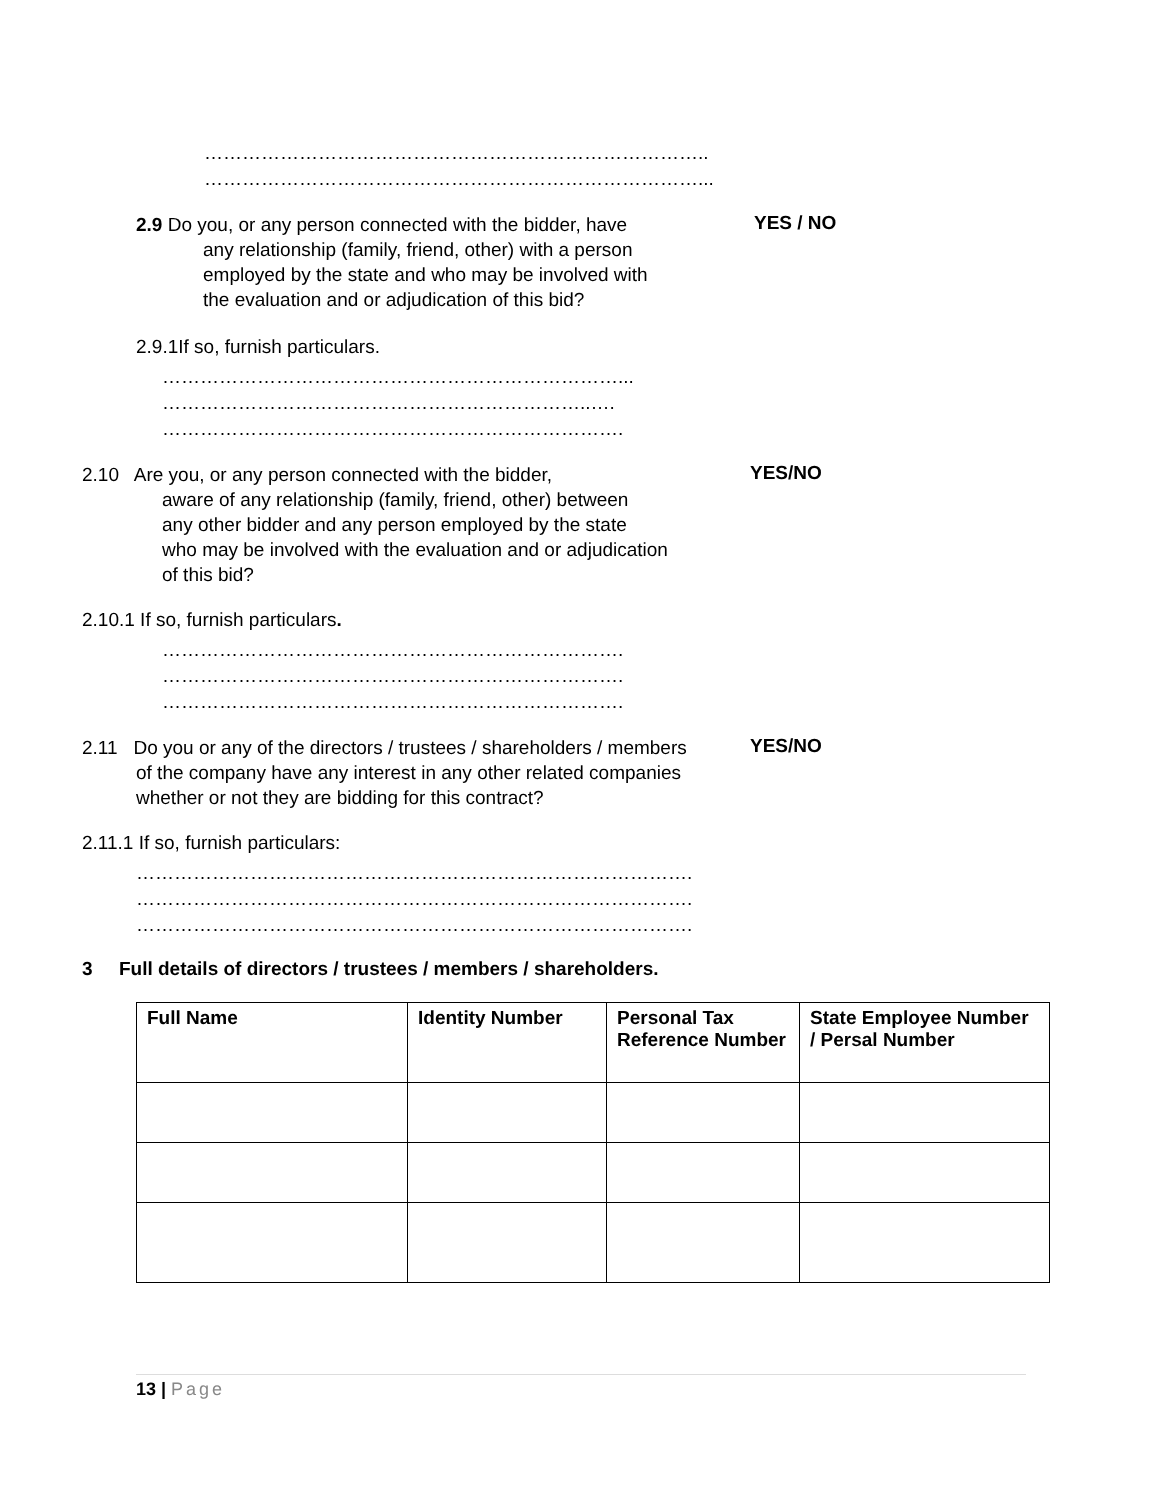……………………………………………………………………..
……………………………………………………………………...
2.9 Do you, or any person connected with the bidder, have
any relationship (family, friend, other) with a person
employed by the state and who may be involved with
the evaluation and or adjudication of this bid?
YES / NO
2.9.1If so, furnish particulars.
………………………………………………………………...
…………………………………………………………..….
……………………………………………………………….
2.10 Are you, or any person connected with the bidder,
aware of any relationship (family, friend, other) between
any other bidder and any person employed by the state
who may be involved with the evaluation and or adjudication
of this bid?
YES/NO
2.10.1 If so, furnish particulars.
……………………………………………………………….
……………………………………………………………….
……………………………………………………………….
2.11 Do you or any of the directors / trustees / shareholders / members
of the company have any interest in any other related companies
whether or not they are bidding for this contract?
YES/NO
2.11.1 If so, furnish particulars:
…………………………………………………………………………….
…………………………………………………………………………….
…………………………………………………………………………….
3 Full details of directors / trustees / members / shareholders.
| Full Name | Identity Number | Personal Tax Reference Number | State Employee Number / Persal Number |
| --- | --- | --- | --- |
13 | Page